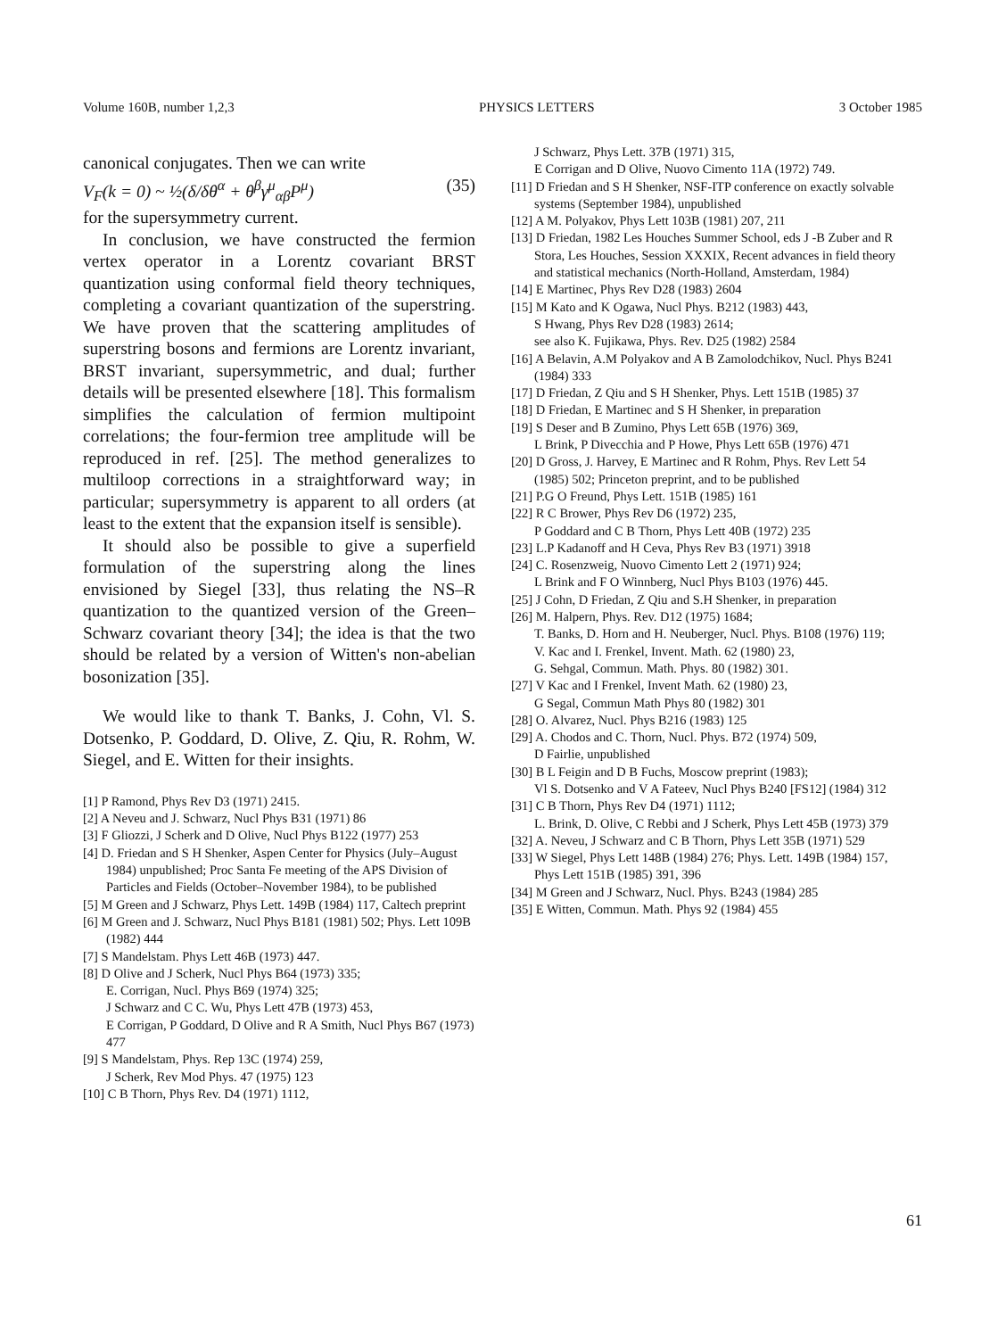Volume 160B, number 1,2,3 PHYSICS LETTERS 3 October 1985
canonical conjugates. Then we can write
V<sub>F</sub>(k = 0) ~ ½(δ/δθ<sup>α</sup> + θ<sup>β</sup>γ<sup>μ</sup><sub>αβ</sub>P<sup>μ</sup>) (35)
for the supersymmetry current.
In conclusion, we have constructed the fermion vertex operator in a Lorentz covariant BRST quantization using conformal field theory techniques, completing a covariant quantization of the superstring. We have proven that the scattering amplitudes of superstring bosons and fermions are Lorentz invariant, BRST invariant, supersymmetric, and dual; further details will be presented elsewhere [18]. This formalism simplifies the calculation of fermion multipoint correlations; the four-fermion tree amplitude will be reproduced in ref. [25]. The method generalizes to multiloop corrections in a straightforward way; in particular; supersymmetry is apparent to all orders (at least to the extent that the expansion itself is sensible).
It should also be possible to give a superfield formulation of the superstring along the lines envisioned by Siegel [33], thus relating the NS–R quantization to the quantized version of the Green–Schwarz covariant theory [34]; the idea is that the two should be related by a version of Witten's non-abelian bosonization [35].
We would like to thank T. Banks, J. Cohn, Vl. S. Dotsenko, P. Goddard, D. Olive, Z. Qiu, R. Rohm, W. Siegel, and E. Witten for their insights.
[1] P Ramond, Phys Rev D3 (1971) 2415.
[2] A Neveu and J. Schwarz, Nucl Phys B31 (1971) 86
[3] F Gliozzi, J Scherk and D Olive, Nucl Phys B122 (1977) 253
[4] D. Friedan and S H Shenker, Aspen Center for Physics (July–August 1984) unpublished; Proc Santa Fe meeting of the APS Division of Particles and Fields (October–November 1984), to be published
[5] M Green and J Schwarz, Phys Lett. 149B (1984) 117, Caltech preprint
[6] M Green and J. Schwarz, Nucl Phys B181 (1981) 502; Phys. Lett 109B (1982) 444
[7] S Mandelstam. Phys Lett 46B (1973) 447.
[8] D Olive and J Scherk, Nucl Phys B64 (1973) 335;
E. Corrigan, Nucl. Phys B69 (1974) 325;
J Schwarz and C C. Wu, Phys Lett 47B (1973) 453,
E Corrigan, P Goddard, D Olive and R A Smith, Nucl Phys B67 (1973) 477
[9] S Mandelstam, Phys. Rep 13C (1974) 259,
J Scherk, Rev Mod Phys. 47 (1975) 123
[10] C B Thorn, Phys Rev. D4 (1971) 1112,
J Schwarz, Phys Lett. 37B (1971) 315,
E Corrigan and D Olive, Nuovo Cimento 11A (1972) 749.
[11] D Friedan and S H Shenker, NSF-ITP conference on exactly solvable systems (September 1984), unpublished
[12] A M. Polyakov, Phys Lett 103B (1981) 207, 211
[13] D Friedan, 1982 Les Houches Summer School, eds J -B Zuber and R Stora, Les Houches, Session XXXIX, Recent advances in field theory and statistical mechanics (North-Holland, Amsterdam, 1984)
[14] E Martinec, Phys Rev D28 (1983) 2604
[15] M Kato and K Ogawa, Nucl Phys. B212 (1983) 443,
S Hwang, Phys Rev D28 (1983) 2614;
see also K. Fujikawa, Phys. Rev. D25 (1982) 2584
[16] A Belavin, A.M Polyakov and A B Zamolodchikov, Nucl. Phys B241 (1984) 333
[17] D Friedan, Z Qiu and S H Shenker, Phys. Lett 151B (1985) 37
[18] D Friedan, E Martinec and S H Shenker, in preparation
[19] S Deser and B Zumino, Phys Lett 65B (1976) 369,
L Brink, P Divecchia and P Howe, Phys Lett 65B (1976) 471
[20] D Gross, J. Harvey, E Martinec and R Rohm, Phys. Rev Lett 54 (1985) 502; Princeton preprint, and to be published
[21] P.G O Freund, Phys Lett. 151B (1985) 161
[22] R C Brower, Phys Rev D6 (1972) 235,
P Goddard and C B Thorn, Phys Lett 40B (1972) 235
[23] L.P Kadanoff and H Ceva, Phys Rev B3 (1971) 3918
[24] C. Rosenzweig, Nuovo Cimento Lett 2 (1971) 924;
L Brink and F O Winnberg, Nucl Phys B103 (1976) 445.
[25] J Cohn, D Friedan, Z Qiu and S.H Shenker, in preparation
[26] M. Halpern, Phys. Rev. D12 (1975) 1684;
T. Banks, D. Horn and H. Neuberger, Nucl. Phys. B108 (1976) 119;
V. Kac and I. Frenkel, Invent. Math. 62 (1980) 23,
G. Sehgal, Commun. Math. Phys. 80 (1982) 301.
[27] V Kac and I Frenkel, Invent Math. 62 (1980) 23,
G Segal, Commun Math Phys 80 (1982) 301
[28] O. Alvarez, Nucl. Phys B216 (1983) 125
[29] A. Chodos and C. Thorn, Nucl. Phys. B72 (1974) 509,
D Fairlie, unpublished
[30] B L Feigin and D B Fuchs, Moscow preprint (1983);
Vl S. Dotsenko and V A Fateev, Nucl Phys B240 [FS12] (1984) 312
[31] C B Thorn, Phys Rev D4 (1971) 1112;
L. Brink, D. Olive, C Rebbi and J Scherk, Phys Lett 45B (1973) 379
[32] A. Neveu, J Schwarz and C B Thorn, Phys Lett 35B (1971) 529
[33] W Siegel, Phys Lett 148B (1984) 276; Phys. Lett. 149B (1984) 157, Phys Lett 151B (1985) 391, 396
[34] M Green and J Schwarz, Nucl. Phys. B243 (1984) 285
[35] E Witten, Commun. Math. Phys 92 (1984) 455
61